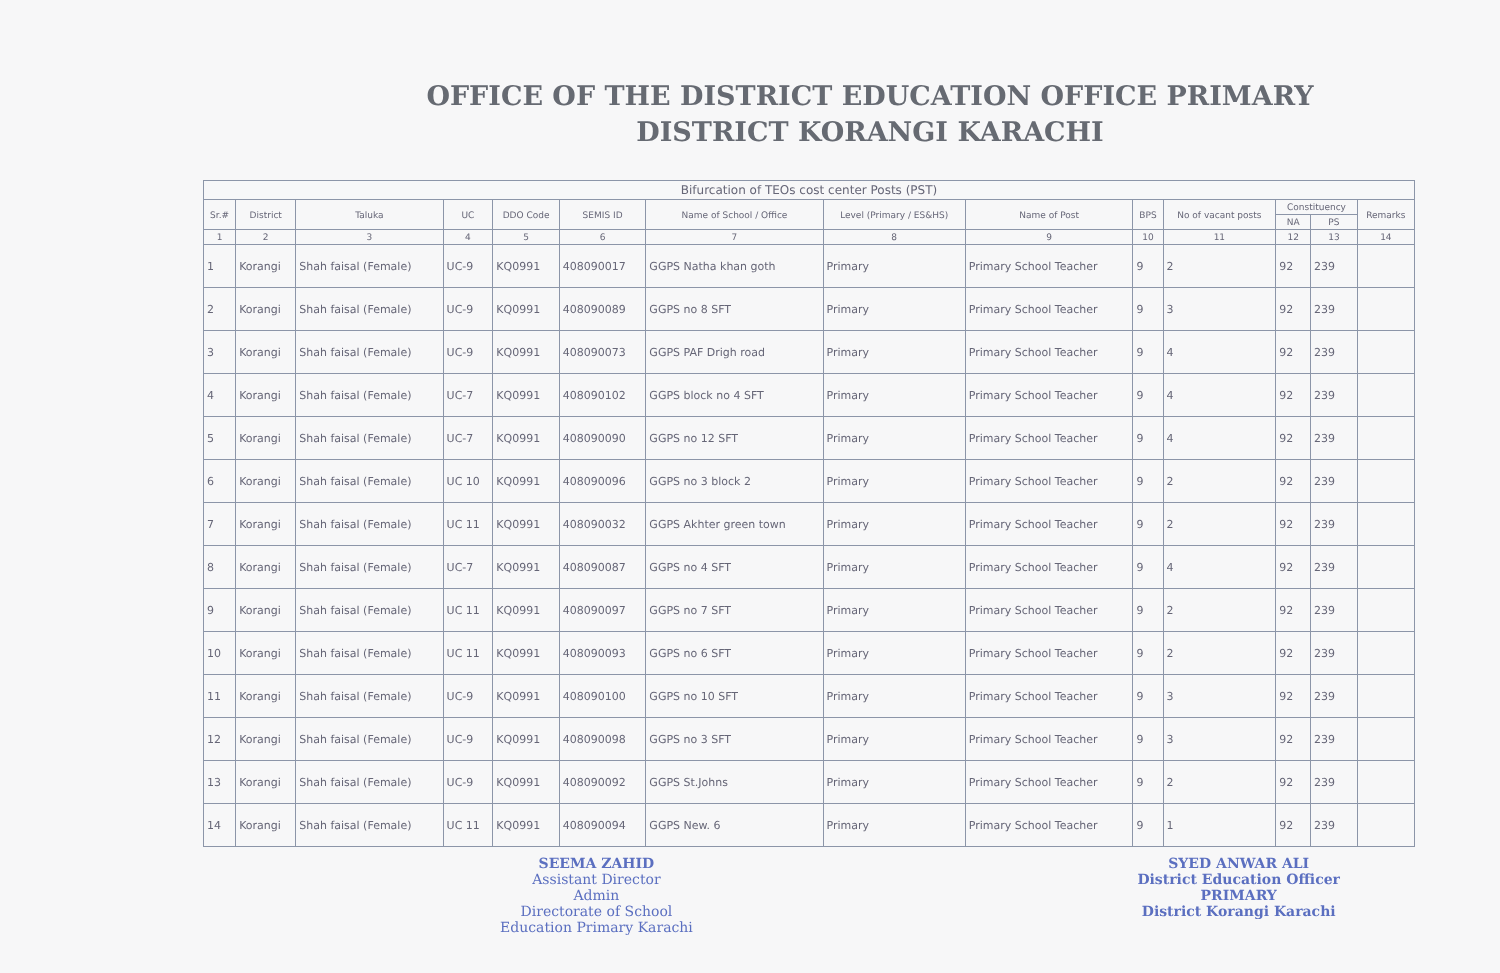OFFICE OF THE DISTRICT EDUCATION OFFICE PRIMARY
DISTRICT KORANGI KARACHI
| Bifurcation of TEOs cost center Posts (PST) | | | | | | | | | | | | | |
| --- | --- | --- | --- | --- | --- | --- | --- | --- | --- | --- | --- | --- | --- |
| Sr.# | District | Taluka | UC | DDO Code | SEMIS ID | Name of School / Office | Level (Primary / ES&HS) | Name of Post | BPS | No of vacant posts | Constituency | | Remarks |
| | | | | | | | | | | | NA | PS | |
| 1 | 2 | 3 | 4 | 5 | 6 | 7 | 8 | 9 | 10 | 11 | 12 | 13 | 14 |
| 1 | Korangi | Shah faisal (Female) | UC-9 | KQ0991 | 408090017 | GGPS Natha khan goth | Primary | Primary School Teacher | 9 | 2 | 92 | 239 | |
| 2 | Korangi | Shah faisal (Female) | UC-9 | KQ0991 | 408090089 | GGPS no 8 SFT | Primary | Primary School Teacher | 9 | 3 | 92 | 239 | |
| 3 | Korangi | Shah faisal (Female) | UC-9 | KQ0991 | 408090073 | GGPS PAF Drigh road | Primary | Primary School Teacher | 9 | 4 | 92 | 239 | |
| 4 | Korangi | Shah faisal (Female) | UC-7 | KQ0991 | 408090102 | GGPS block no 4 SFT | Primary | Primary School Teacher | 9 | 4 | 92 | 239 | |
| 5 | Korangi | Shah faisal (Female) | UC-7 | KQ0991 | 408090090 | GGPS no 12 SFT | Primary | Primary School Teacher | 9 | 4 | 92 | 239 | |
| 6 | Korangi | Shah faisal (Female) | UC 10 | KQ0991 | 408090096 | GGPS no 3 block 2 | Primary | Primary School Teacher | 9 | 2 | 92 | 239 | |
| 7 | Korangi | Shah faisal (Female) | UC 11 | KQ0991 | 408090032 | GGPS Akhter green town | Primary | Primary School Teacher | 9 | 2 | 92 | 239 | |
| 8 | Korangi | Shah faisal (Female) | UC-7 | KQ0991 | 408090087 | GGPS no 4 SFT | Primary | Primary School Teacher | 9 | 4 | 92 | 239 | |
| 9 | Korangi | Shah faisal (Female) | UC 11 | KQ0991 | 408090097 | GGPS no 7 SFT | Primary | Primary School Teacher | 9 | 2 | 92 | 239 | |
| 10 | Korangi | Shah faisal (Female) | UC 11 | KQ0991 | 408090093 | GGPS no 6 SFT | Primary | Primary School Teacher | 9 | 2 | 92 | 239 | |
| 11 | Korangi | Shah faisal (Female) | UC-9 | KQ0991 | 408090100 | GGPS no 10 SFT | Primary | Primary School Teacher | 9 | 3 | 92 | 239 | |
| 12 | Korangi | Shah faisal (Female) | UC-9 | KQ0991 | 408090098 | GGPS no 3 SFT | Primary | Primary School Teacher | 9 | 3 | 92 | 239 | |
| 13 | Korangi | Shah faisal (Female) | UC-9 | KQ0991 | 408090092 | GGPS St.Johns | Primary | Primary School Teacher | 9 | 2 | 92 | 239 | |
| 14 | Korangi | Shah faisal (Female) | UC 11 | KQ0991 | 408090094 | GGPS New. 6 | Primary | Primary School Teacher | 9 | 1 | 92 | 239 | |
SEEMA ZAHID
Assistant Director
Admin
Directorate of School
Education Primary Karachi
SYED ANWAR ALI
District Education Officer
PRIMARY
District Korangi Karachi